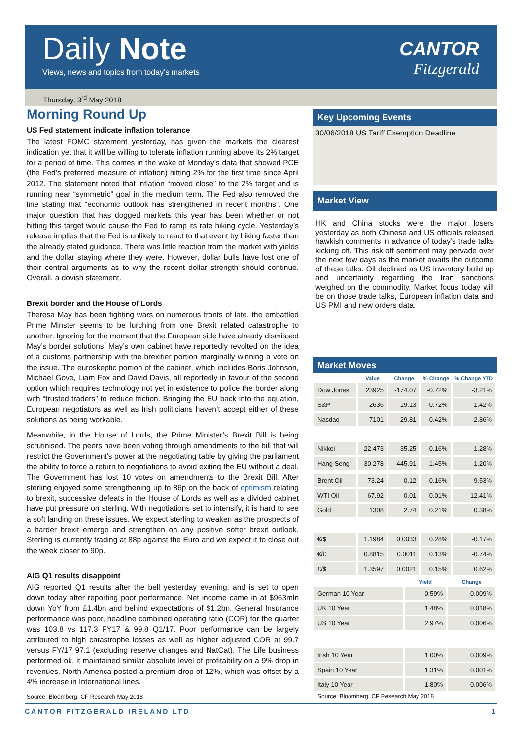Daily Note
Views, news and topics from today’s markets
CANTOR
Fitzgerald
Thursday, 3<sup>rd</sup> May 2018
Morning Round Up
US Fed statement indicate inflation tolerance
The latest FOMC statement yesterday, has given the markets the clearest indication yet that it will be willing to tolerate inflation running above its 2% target for a period of time. This comes in the wake of Monday’s data that showed PCE (the Fed’s preferred measure of inflation) hitting 2% for the first time since April 2012. The statement noted that inflation “moved close” to the 2% target and is running near “symmetric” goal in the medium term. The Fed also removed the line stating that “economic outlook has strengthened in recent months”. One major question that has dogged markets this year has been whether or not hitting this target would cause the Fed to ramp its rate hiking cycle. Yesterday’s release implies that the Fed is unlikely to react to that event by hiking faster than the already stated guidance. There was little reaction from the market with yields and the dollar staying where they were. However, dollar bulls have lost one of their central arguments as to why the recent dollar strength should continue. Overall, a dovish statement.
Brexit border and the House of Lords
Theresa May has been fighting wars on numerous fronts of late, the embattled Prime Minster seems to be lurching from one Brexit related catastrophe to another. Ignoring for the moment that the European side have already dismissed May’s border solutions, May’s own cabinet have reportedly revolted on the idea of a customs partnership with the brexitier portion marginally winning a vote on the issue. The euroskeptic portion of the cabinet, which includes Boris Johnson, Michael Gove, Liam Fox and David Davis, all reportedly in favour of the second option which requires technology not yet in existence to police the border along with “trusted traders” to reduce friction. Bringing the EU back into the equation, European negotiators as well as Irish politicians haven’t accept either of these solutions as being workable.
Meanwhile, in the House of Lords, the Prime Minister’s Brexit Bill is being scrutinised. The peers have been voting through amendments to the bill that will restrict the Government’s power at the negotiating table by giving the parliament the ability to force a return to negotiations to avoid exiting the EU without a deal. The Government has lost 10 votes on amendments to the Brexit Bill. After sterling enjoyed some strengthening up to 86p on the back of optimism relating to brexit, successive defeats in the House of Lords as well as a divided cabinet have put pressure on sterling. With negotiations set to intensify, it is hard to see a soft landing on these issues. We expect sterling to weaken as the prospects of a harder brexit emerge and strengthen on any positive softer brexit outlook. Sterling is currently trading at 88p against the Euro and we expect it to close out the week closer to 90p.
AIG Q1 results disappoint
AIG reported Q1 results after the bell yesterday evening, and is set to open down today after reporting poor performance. Net income came in at $963mln down YoY from £1.4bn and behind expectations of $1.2bn. General Insurance performance was poor, headline combined operating ratio (COR) for the quarter was 103.8 vs 117.3 FY17 & 99.8 Q1/17. Poor performance can be largely attributed to high catastrophe losses as well as higher adjusted COR at 99.7 versus FY/17 97.1 (excluding reserve changes and NatCat). The Life business performed ok, it maintained similar absolute level of profitability on a 9% drop in revenues. North America posted a premium drop of 12%, which was offset by a 4% increase in International lines.
Source: Bloomberg, CF Research May 2018
Key Upcoming Events
30/06/2018 US Tariff Exemption Deadline
Market View
HK and China stocks were the major losers yesterday as both Chinese and US officials released hawkish comments in advance of today’s trade talks kicking off. This risk off sentiment may pervade over the next few days as the market awaits the outcome of these talks. Oil declined as US inventory build up and uncertainty regarding the Iran sanctions weighed on the commodity. Market focus today will be on those trade talks, European inflation data and US PMI and new orders data.
Market Moves
| | Value | Change | % Change | % Change YTD |
| --- | --- | --- | --- | --- |
| Dow Jones | 23925 | -174.07 | -0.72% | -3.21% |
| S&P | 2636 | -19.13 | -0.72% | -1.42% |
| Nasdaq | 7101 | -29.81 | -0.42% | 2.86% |
| Nikkei | 22,473 | -35.25 | -0.16% | -1.28% |
| Hang Seng | 30,278 | -445.91 | -1.45% | 1.20% |
| Brent Oil | 73.24 | -0.12 | -0.16% | 9.53% |
| WTI Oil | 67.92 | -0.01 | -0.01% | 12.41% |
| Gold | 1308 | 2.74 | 0.21% | 0.38% |
| €/$ | 1.1984 | 0.0033 | 0.28% | -0.17% |
| €/£ | 0.8815 | 0.0011 | 0.13% | -0.74% |
| £/$ | 1.3597 | 0.0021 | 0.15% | 0.62% |
| | Yield | Change |
| --- | --- | --- |
| German 10 Year | 0.59% | 0.009% |
| UK 10 Year | 1.48% | 0.018% |
| US 10 Year | 2.97% | 0.006% |
| Irish 10 Year | 1.00% | 0.009% |
| Spain 10 Year | 1.31% | 0.001% |
| Italy 10 Year | 1.80% | 0.006% |
Source: Bloomberg, CF Research May 2018
CANTOR FITZGERALD IRELAND LTD 1